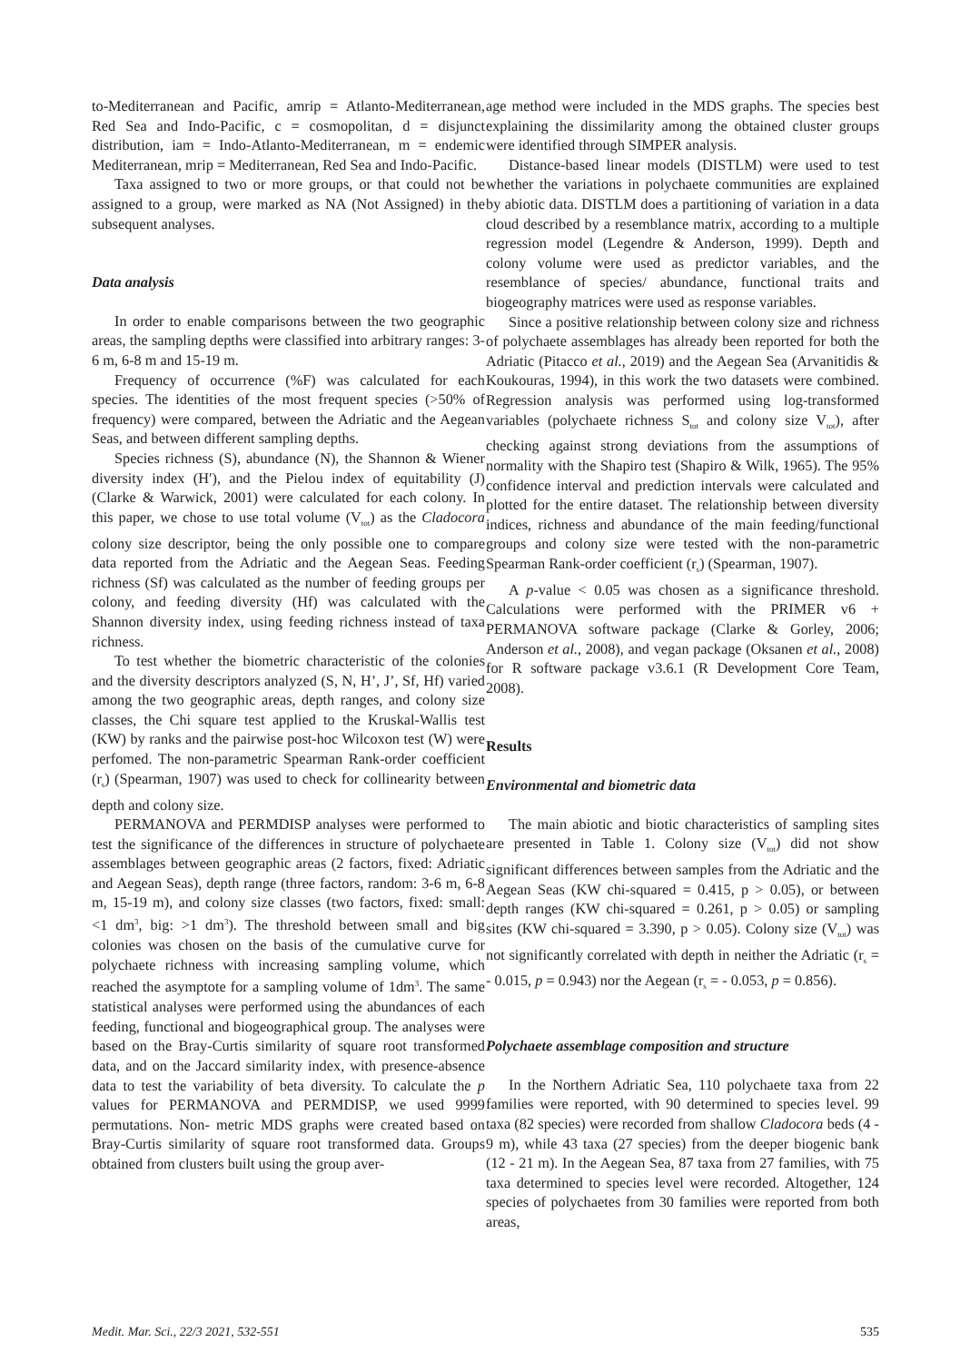to-Mediterranean and Pacific, amrip = Atlanto-Mediterranean, Red Sea and Indo-Pacific, c = cosmopolitan, d = disjunct distribution, iam = Indo-Atlanto-Mediterranean, m = endemic Mediterranean, mrip = Mediterranean, Red Sea and Indo-Pacific.
Taxa assigned to two or more groups, or that could not be assigned to a group, were marked as NA (Not Assigned) in the subsequent analyses.
Data analysis
In order to enable comparisons between the two geographic areas, the sampling depths were classified into arbitrary ranges: 3-6 m, 6-8 m and 15-19 m.
Frequency of occurrence (%F) was calculated for each species. The identities of the most frequent species (>50% of frequency) were compared, between the Adriatic and the Aegean Seas, and between different sampling depths.
Species richness (S), abundance (N), the Shannon & Wiener diversity index (H′), and the Pielou index of equitability (J) (Clarke & Warwick, 2001) were calculated for each colony. In this paper, we chose to use total volume (V<sub>tot</sub>) as the Cladocora colony size descriptor, being the only possible one to compare data reported from the Adriatic and the Aegean Seas. Feeding richness (Sf) was calculated as the number of feeding groups per colony, and feeding diversity (Hf) was calculated with the Shannon diversity index, using feeding richness instead of taxa richness.
To test whether the biometric characteristic of the colonies and the diversity descriptors analyzed (S, N, H’, J’, Sf, Hf) varied among the two geographic areas, depth ranges, and colony size classes, the Chi square test applied to the Kruskal-Wallis test (KW) by ranks and the pairwise post-hoc Wilcoxon test (W) were perfomed. The non-parametric Spearman Rank-order coefficient (r<sub>s</sub>) (Spearman, 1907) was used to check for collinearity between depth and colony size.
PERMANOVA and PERMDISP analyses were performed to test the significance of the differences in structure of polychaete assemblages between geographic areas (2 factors, fixed: Adriatic and Aegean Seas), depth range (three factors, random: 3-6 m, 6-8 m, 15-19 m), and colony size classes (two factors, fixed: small: <1 dm<sup>3</sup>, big: >1 dm<sup>3</sup>). The threshold between small and big colonies was chosen on the basis of the cumulative curve for polychaete richness with increasing sampling volume, which reached the asymptote for a sampling volume of 1dm<sup>3</sup>. The same statistical analyses were performed using the abundances of each feeding, functional and biogeographical group. The analyses were based on the Bray-Curtis similarity of square root transformed data, and on the Jaccard similarity index, with presence-absence data to test the variability of beta diversity. To calculate the p values for PERMANOVA and PERMDISP, we used 9999 permutations. Non- metric MDS graphs were created based on Bray-Curtis similarity of square root transformed data. Groups obtained from clusters built using the group aver-
age method were included in the MDS graphs. The species best explaining the dissimilarity among the obtained cluster groups were identified through SIMPER analysis.
Distance-based linear models (DISTLM) were used to test whether the variations in polychaete communities are explained by abiotic data. DISTLM does a partitioning of variation in a data cloud described by a resemblance matrix, according to a multiple regression model (Legendre & Anderson, 1999). Depth and colony volume were used as predictor variables, and the resemblance of species/ abundance, functional traits and biogeography matrices were used as response variables.
Since a positive relationship between colony size and richness of polychaete assemblages has already been reported for both the Adriatic (Pitacco et al., 2019) and the Aegean Sea (Arvanitidis & Koukouras, 1994), in this work the two datasets were combined. Regression analysis was performed using log-transformed variables (polychaete richness S<sub>tot</sub> and colony size V<sub>tot</sub>), after checking against strong deviations from the assumptions of normality with the Shapiro test (Shapiro & Wilk, 1965). The 95% confidence interval and prediction intervals were calculated and plotted for the entire dataset. The relationship between diversity indices, richness and abundance of the main feeding/functional groups and colony size were tested with the non-parametric Spearman Rank-order coefficient (r<sub>s</sub>) (Spearman, 1907).
A p-value < 0.05 was chosen as a significance threshold. Calculations were performed with the PRIMER v6 + PERMANOVA software package (Clarke & Gorley, 2006; Anderson et al., 2008), and vegan package (Oksanen et al., 2008) for R software package v3.6.1 (R Development Core Team, 2008).
Results
Environmental and biometric data
The main abiotic and biotic characteristics of sampling sites are presented in Table 1. Colony size (V<sub>tot</sub>) did not show significant differences between samples from the Adriatic and the Aegean Seas (KW chi-squared = 0.415, p > 0.05), or between depth ranges (KW chi-squared = 0.261, p > 0.05) or sampling sites (KW chi-squared = 3.390, p > 0.05). Colony size (V<sub>tot</sub>) was not significantly correlated with depth in neither the Adriatic (r<sub>s</sub> = - 0.015, p = 0.943) nor the Aegean (r<sub>s</sub> = - 0.053, p = 0.856).
Polychaete assemblage composition and structure
In the Northern Adriatic Sea, 110 polychaete taxa from 22 families were reported, with 90 determined to species level. 99 taxa (82 species) were recorded from shallow Cladocora beds (4 - 9 m), while 43 taxa (27 species) from the deeper biogenic bank (12 - 21 m). In the Aegean Sea, 87 taxa from 27 families, with 75 taxa determined to species level were recorded. Altogether, 124 species of polychaetes from 30 families were reported from both areas,
Medit. Mar. Sci., 22/3 2021, 532-551 535